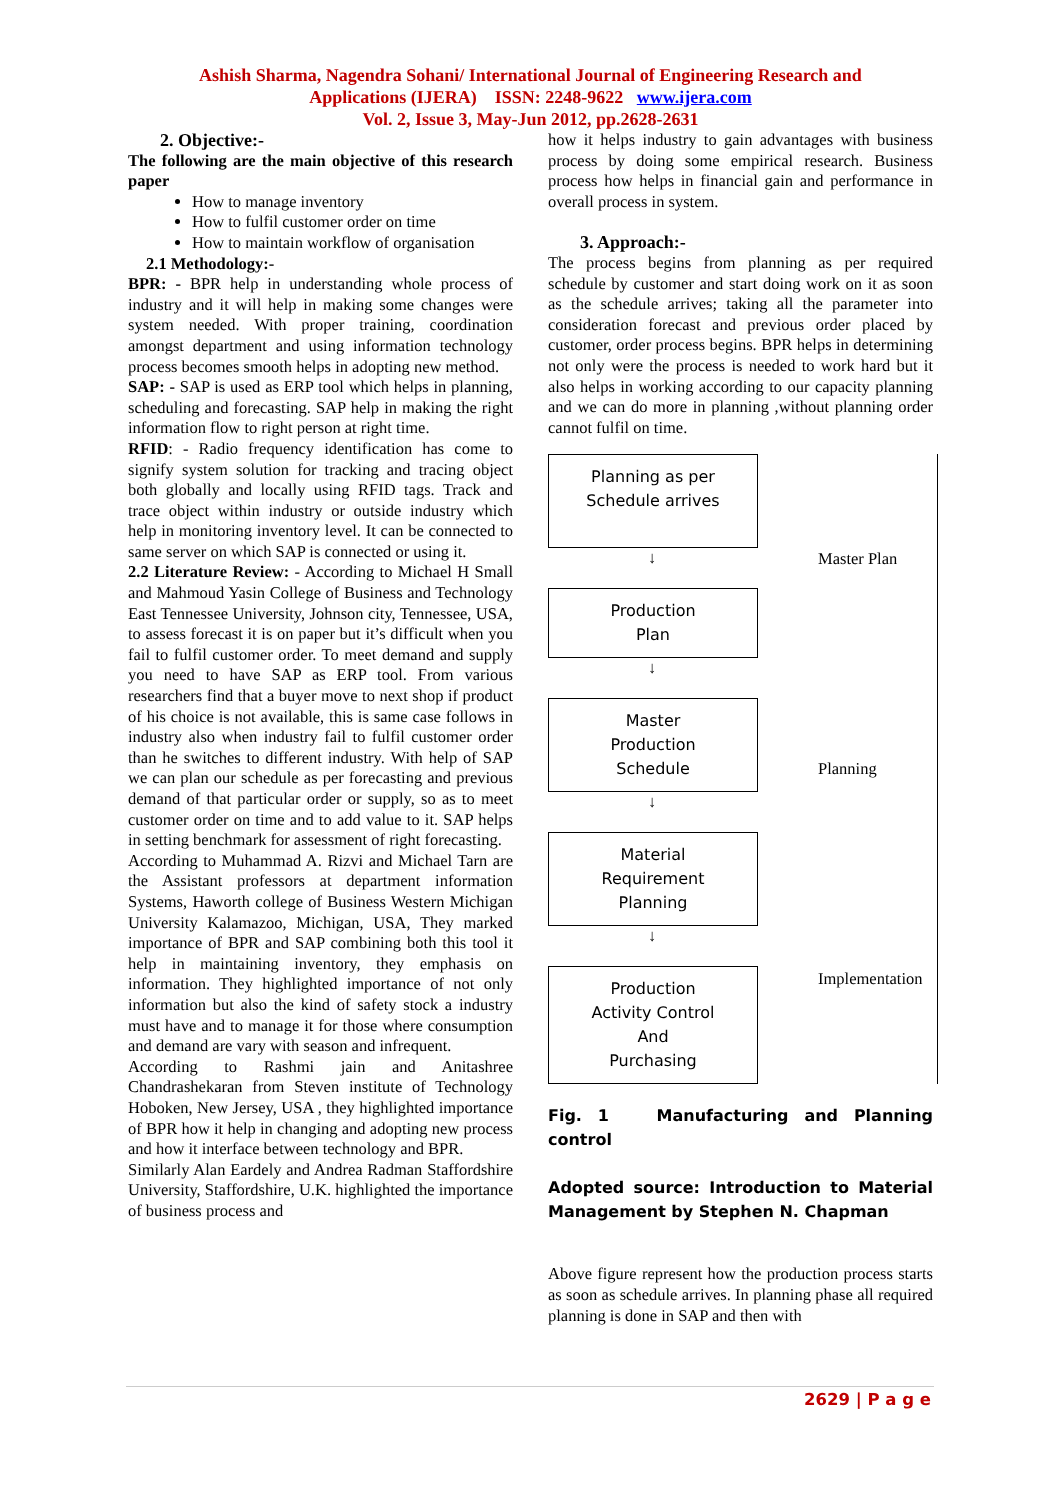Ashish Sharma, Nagendra Sohani/ International Journal of Engineering Research and
Applications (IJERA) ISSN: 2248-9622 www.ijera.com
Vol. 2, Issue 3, May-Jun 2012, pp.2628-2631
2. Objective:-
The following are the main objective of this research paper
How to manage inventory
How to fulfil customer order on time
How to maintain workflow of organisation
2.1 Methodology:-
BPR: - BPR help in understanding whole process of industry and it will help in making some changes were system needed. With proper training, coordination amongst department and using information technology process becomes smooth helps in adopting new method.
SAP: - SAP is used as ERP tool which helps in planning, scheduling and forecasting. SAP help in making the right information flow to right person at right time.
RFID: - Radio frequency identification has come to signify system solution for tracking and tracing object both globally and locally using RFID tags. Track and trace object within industry or outside industry which help in monitoring inventory level. It can be connected to same server on which SAP is connected or using it.
2.2 Literature Review: - According to Michael H Small and Mahmoud Yasin College of Business and Technology East Tennessee University, Johnson city, Tennessee, USA, to assess forecast it is on paper but it’s difficult when you fail to fulfil customer order. To meet demand and supply you need to have SAP as ERP tool. From various researchers find that a buyer move to next shop if product of his choice is not available, this is same case follows in industry also when industry fail to fulfil customer order than he switches to different industry. With help of SAP we can plan our schedule as per forecasting and previous demand of that particular order or supply, so as to meet customer order on time and to add value to it. SAP helps in setting benchmark for assessment of right forecasting.
According to Muhammad A. Rizvi and Michael Tarn are the Assistant professors at department information Systems, Haworth college of Business Western Michigan University Kalamazoo, Michigan, USA, They marked importance of BPR and SAP combining both this tool it help in maintaining inventory, they emphasis on information. They highlighted importance of not only information but also the kind of safety stock a industry must have and to manage it for those where consumption and demand are vary with season and infrequent.
According to Rashmi jain and Anitashree Chandrashekaran from Steven institute of Technology Hoboken, New Jersey, USA , they highlighted importance of BPR how it help in changing and adopting new process and how it interface between technology and BPR.
Similarly Alan Eardely and Andrea Radman Staffordshire University, Staffordshire, U.K. highlighted the importance of business process and
how it helps industry to gain advantages with business process by doing some empirical research. Business process how helps in financial gain and performance in overall process in system.
3. Approach:-
The process begins from planning as per required schedule by customer and start doing work on it as soon as the schedule arrives; taking all the parameter into consideration forecast and previous order placed by customer, order process begins. BPR helps in determining not only were the process is needed to work hard but it also helps in working according to our capacity planning and we can do more in planning ,without planning order cannot fulfil on time.
Planning as per
Schedule arrives
↓
Production
Plan
↓
Master
Production
Schedule
↓
Material
Requirement
Planning
↓
Production
Activity Control
And
Purchasing
Master Plan
Planning
Implementation
Fig. 1 Manufacturing and Planning control
Adopted source: Introduction to Material Management by Stephen N. Chapman
Above figure represent how the production process starts as soon as schedule arrives. In planning phase all required planning is done in SAP and then with
2629 | P a g e